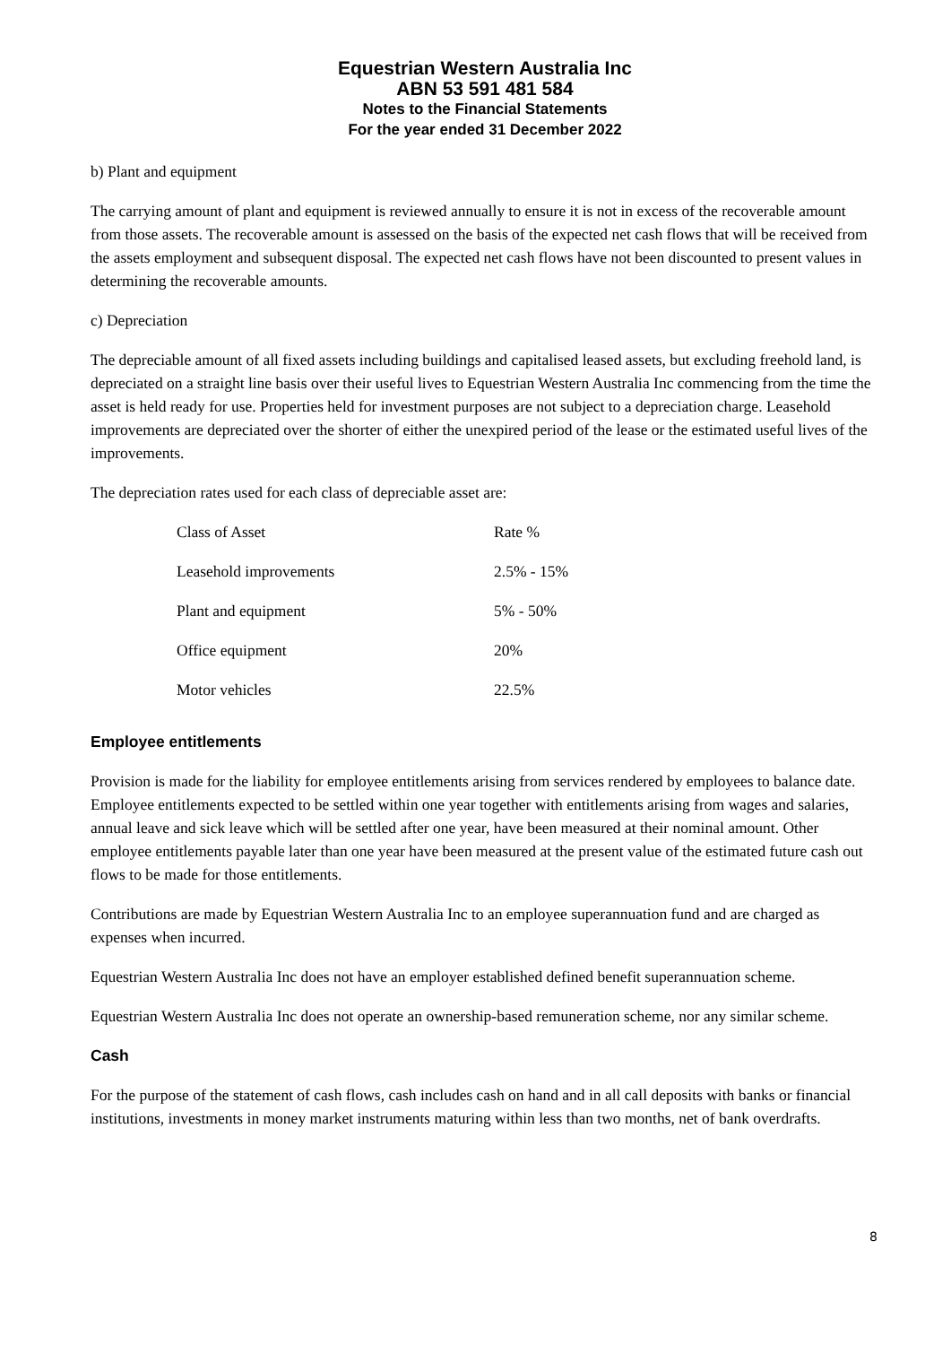Equestrian Western Australia Inc
ABN 53 591 481 584
Notes to the Financial Statements
For the year ended 31 December 2022
b) Plant and equipment
The carrying amount of plant and equipment is reviewed annually to ensure it is not in excess of the recoverable amount from those assets. The recoverable amount is assessed on the basis of the expected net cash flows that will be received from the assets employment and subsequent disposal. The expected net cash flows have not been discounted to present values in determining the recoverable amounts.
c) Depreciation
The depreciable amount of all fixed assets including buildings and capitalised leased assets, but excluding freehold land, is depreciated on a straight line basis over their useful lives to Equestrian Western Australia Inc commencing from the time the asset is held ready for use. Properties held for investment purposes are not subject to a depreciation charge. Leasehold improvements are depreciated over the shorter of either the unexpired period of the lease or the estimated useful lives of the improvements.
The depreciation rates used for each class of depreciable asset are:
| Class of Asset | Rate % |
| --- | --- |
| Leasehold improvements | 2.5% - 15% |
| Plant and equipment | 5% - 50% |
| Office equipment | 20% |
| Motor vehicles | 22.5% |
Employee entitlements
Provision is made for the liability for employee entitlements arising from services rendered by employees to balance date. Employee entitlements expected to be settled within one year together with entitlements arising from wages and salaries, annual leave and sick leave which will be settled after one year, have been measured at their nominal amount. Other employee entitlements payable later than one year have been measured at the present value of the estimated future cash out flows to be made for those entitlements.
Contributions are made by Equestrian Western Australia Inc to an employee superannuation fund and are charged as expenses when incurred.
Equestrian Western Australia Inc does not have an employer established defined benefit superannuation scheme.
Equestrian Western Australia Inc does not operate an ownership-based remuneration scheme, nor any similar scheme.
Cash
For the purpose of the statement of cash flows, cash includes cash on hand and in all call deposits with banks or financial institutions, investments in money market instruments maturing within less than two months, net of bank overdrafts.
8